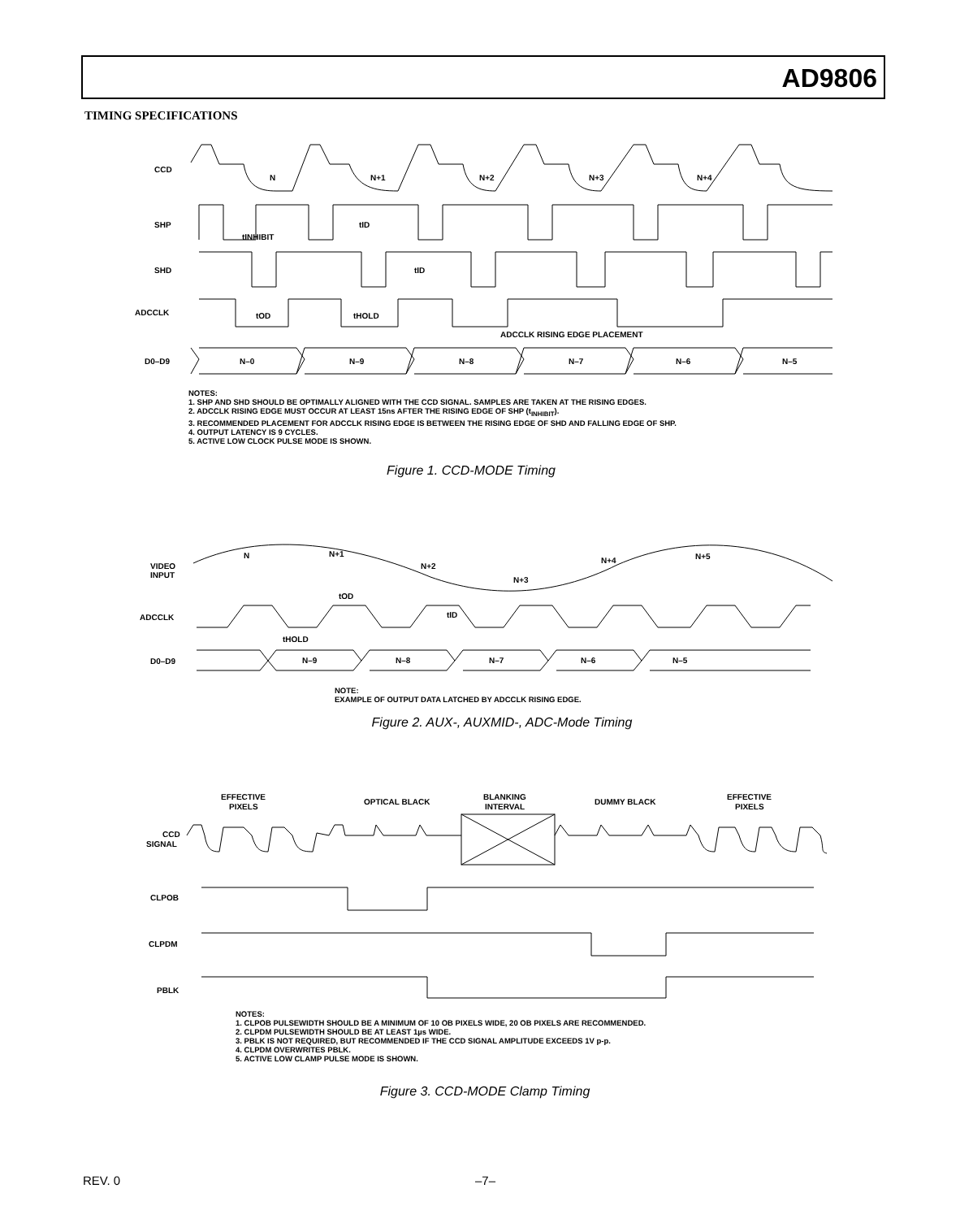AD9806
TIMING SPECIFICATIONS
CCD
SHP
SHD
ADCCLK
D0–D9
N
N+1
N+2
N+3
N+4
tINHIBIT
tID
tID
tOD
tHOLD
ADCCLK RISING EDGE PLACEMENT
N–0
N–9
N–8
N–7
N–6
N–5
NOTES:
1. SHP AND SHD SHOULD BE OPTIMALLY ALIGNED WITH THE CCD SIGNAL. SAMPLES ARE TAKEN AT THE RISING EDGES.
2. ADCCLK RISING EDGE MUST OCCUR AT LEAST 15ns AFTER THE RISING EDGE OF SHP (t<sub>INHIBIT</sub>).
3. RECOMMENDED PLACEMENT FOR ADCCLK RISING EDGE IS BETWEEN THE RISING EDGE OF SHD AND FALLING EDGE OF SHP.
4. OUTPUT LATENCY IS 9 CYCLES.
5. ACTIVE LOW CLOCK PULSE MODE IS SHOWN.
Figure 1. CCD-MODE Timing
VIDEO
INPUT
ADCCLK
D0–D9
N
N+1
N+2
N+3
N+4
N+5
tOD
tID
tHOLD
N–9
N–8
N–7
N–6
N–5
NOTE:
EXAMPLE OF OUTPUT DATA LATCHED BY ADCCLK RISING EDGE.
Figure 2. AUX-, AUXMID-, ADC-Mode Timing
EFFECTIVE
PIXELS
OPTICAL BLACK
BLANKING
INTERVAL
DUMMY BLACK
EFFECTIVE
PIXELS
CCD
SIGNAL
CLPOB
CLPDM
PBLK
NOTES:
1. CLPOB PULSEWIDTH SHOULD BE A MINIMUM OF 10 OB PIXELS WIDE, 20 OB PIXELS ARE RECOMMENDED.
2. CLPDM PULSEWIDTH SHOULD BE AT LEAST 1µs WIDE.
3. PBLK IS NOT REQUIRED, BUT RECOMMENDED IF THE CCD SIGNAL AMPLITUDE EXCEEDS 1V p-p.
4. CLPDM OVERWRITES PBLK.
5. ACTIVE LOW CLAMP PULSE MODE IS SHOWN.
Figure 3. CCD-MODE Clamp Timing
REV. 0 –7–